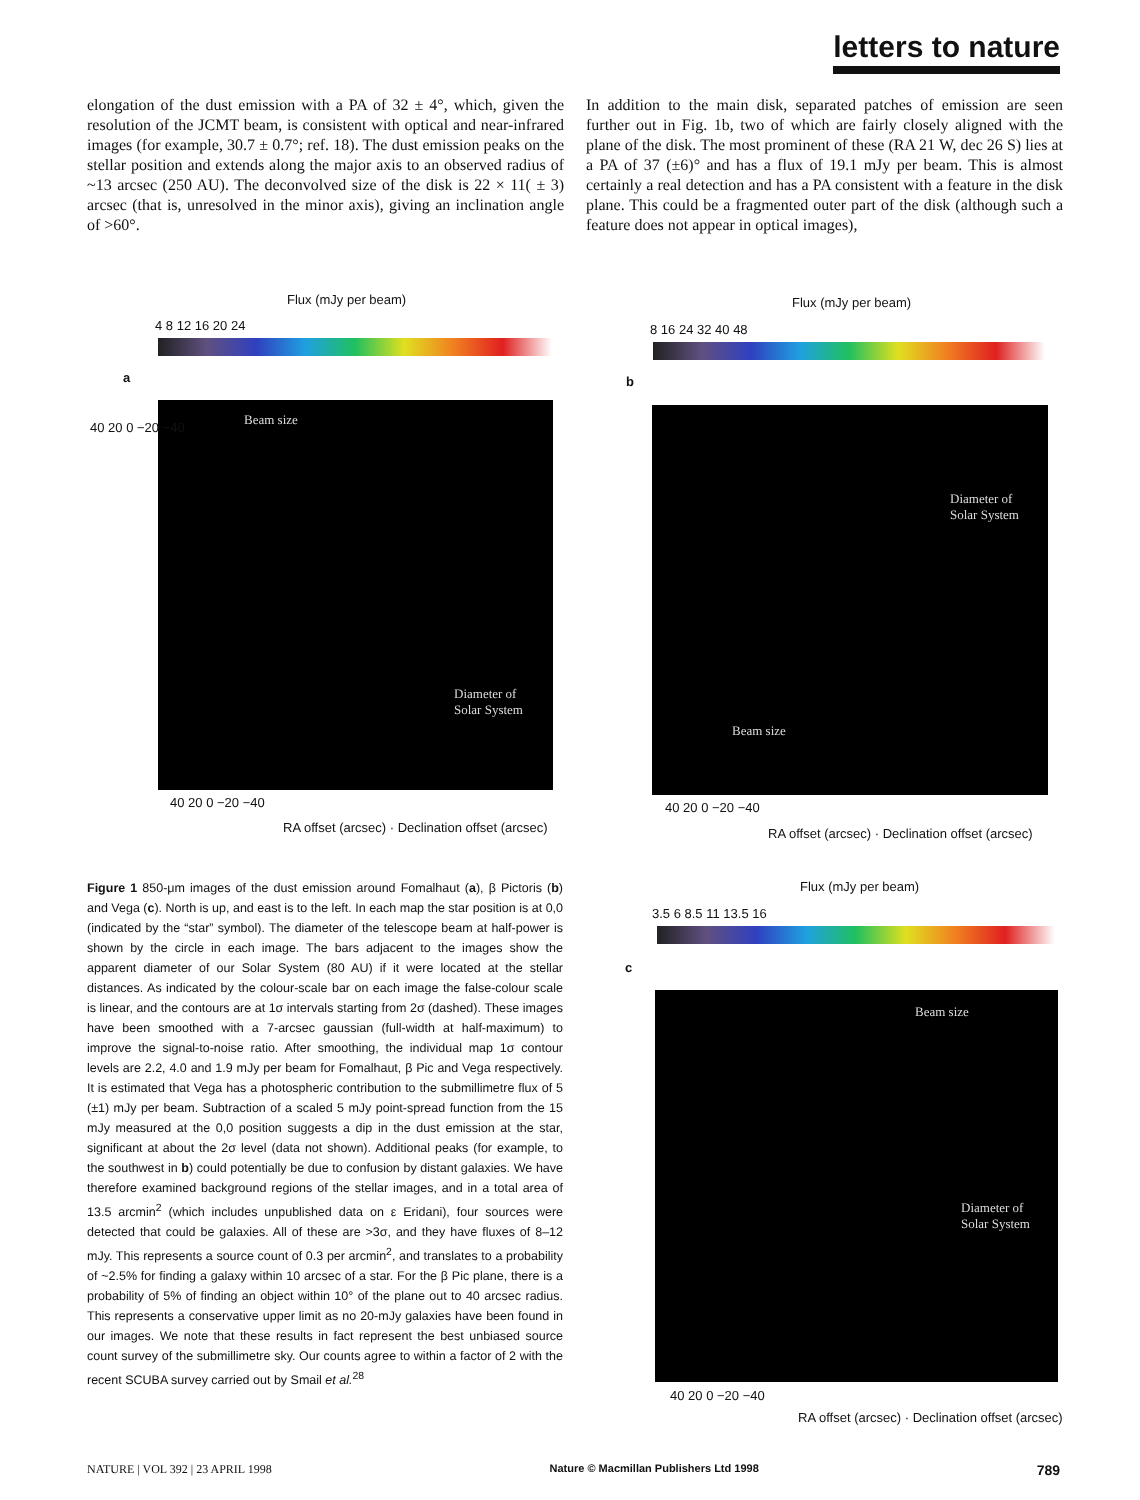letters to nature
elongation of the dust emission with a PA of 32 ± 4°, which, given the resolution of the JCMT beam, is consistent with optical and near-infrared images (for example, 30.7 ± 0.7°; ref. 18). The dust emission peaks on the stellar position and extends along the major axis to an observed radius of ~13 arcsec (250 AU). The deconvolved size of the disk is 22 × 11( ± 3) arcsec (that is, unresolved in the minor axis), giving an inclination angle of >60°.
In addition to the main disk, separated patches of emission are seen further out in Fig. 1b, two of which are fairly closely aligned with the plane of the disk. The most prominent of these (RA 21 W, dec 26 S) lies at a PA of 37 (±6)° and has a flux of 19.1 mJy per beam. This is almost certainly a real detection and has a PA consistent with a feature in the disk plane. This could be a fragmented outer part of the disk (although such a feature does not appear in optical images),
Flux (mJy per beam)
4 8 12 16 20 24
a
Beam size
Diameter of
Solar System
40 20 0 −20 −40
40 20 0 −20 −40
RA offset (arcsec) · Declination offset (arcsec)
Flux (mJy per beam)
8 16 24 32 40 48
b
Diameter of
Solar System
Beam size
40 20 0 −20 −40
RA offset (arcsec) · Declination offset (arcsec)
Figure 1 850-μm images of the dust emission around Fomalhaut (a), β Pictoris (b) and Vega (c). North is up, and east is to the left. In each map the star position is at 0,0 (indicated by the “star” symbol). The diameter of the telescope beam at half-power is shown by the circle in each image. The bars adjacent to the images show the apparent diameter of our Solar System (80 AU) if it were located at the stellar distances. As indicated by the colour-scale bar on each image the false-colour scale is linear, and the contours are at 1σ intervals starting from 2σ (dashed). These images have been smoothed with a 7-arcsec gaussian (full-width at half-maximum) to improve the signal-to-noise ratio. After smoothing, the individual map 1σ contour levels are 2.2, 4.0 and 1.9 mJy per beam for Fomalhaut, β Pic and Vega respectively. It is estimated that Vega has a photospheric contribution to the submillimetre flux of 5 (±1) mJy per beam. Subtraction of a scaled 5 mJy point-spread function from the 15 mJy measured at the 0,0 position suggests a dip in the dust emission at the star, significant at about the 2σ level (data not shown). Additional peaks (for example, to the southwest in b) could potentially be due to confusion by distant galaxies. We have therefore examined background regions of the stellar images, and in a total area of 13.5 arcmin<sup>2</sup> (which includes unpublished data on ε Eridani), four sources were detected that could be galaxies. All of these are >3σ, and they have fluxes of 8–12 mJy. This represents a source count of 0.3 per arcmin<sup>2</sup>, and translates to a probability of ~2.5% for finding a galaxy within 10 arcsec of a star. For the β Pic plane, there is a probability of 5% of finding an object within 10° of the plane out to 40 arcsec radius. This represents a conservative upper limit as no 20-mJy galaxies have been found in our images. We note that these results in fact represent the best unbiased source count survey of the submillimetre sky. Our counts agree to within a factor of 2 with the recent SCUBA survey carried out by Smail et al.<sup>28</sup>
Flux (mJy per beam)
3.5 6 8.5 11 13.5 16
c
Beam size
Diameter of
Solar System
40 20 0 −20 −40
RA offset (arcsec) · Declination offset (arcsec)
NATURE | VOL 392 | 23 APRIL 1998 Nature © Macmillan Publishers Ltd 1998 789